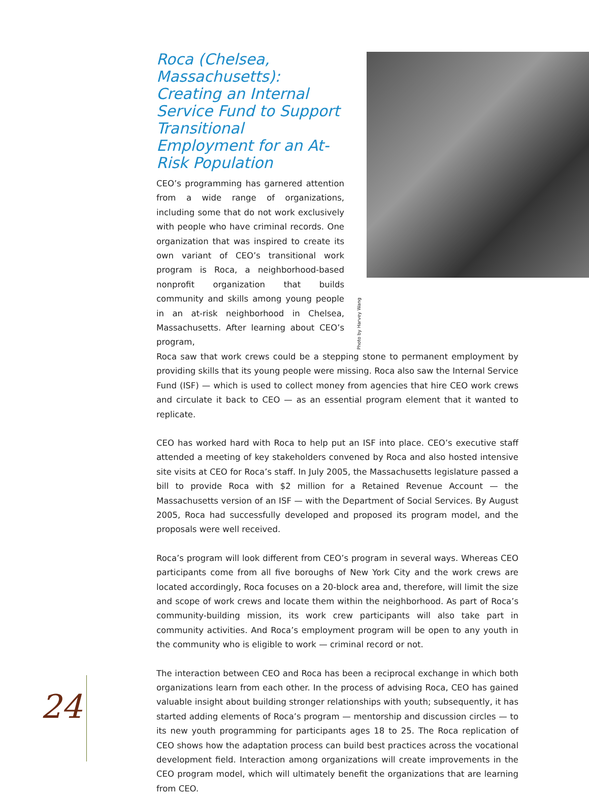Roca (Chelsea, Massachusetts): Creating an Internal Service Fund to Support Transitional Employment for an At-Risk Population
CEO’s programming has garnered attention from a wide range of organizations, including some that do not work exclusively with people who have criminal records. One organization that was inspired to create its own variant of CEO’s transitional work program is Roca, a neighbor­hood-based nonprofit organization that builds community and skills among young people in an at-risk neighborhood in Chelsea, Massa­chusetts. After learning about CEO’s program,
Photo by Harvey Wang
Roca saw that work crews could be a stepping stone to permanent employment by provid­ing skills that its young people were missing. Roca also saw the Internal Service Fund (ISF) — which is used to collect money from agencies that hire CEO work crews and circulate it back to CEO — as an essential program element that it wanted to replicate.
CEO has worked hard with Roca to help put an ISF into place. CEO’s executive staff attend­ed a meeting of key stakeholders convened by Roca and also hosted intensive site visits at CEO for Roca’s staff. In July 2005, the Massachusetts legislature passed a bill to provide Roca with $2 million for a Retained Revenue Account — the Massachusetts version of an ISF — with the Department of Social Services. By August 2005, Roca had successfully devel­oped and proposed its program model, and the proposals were well received.
Roca’s program will look different from CEO’s program in several ways. Whereas CEO par­ticipants come from all five boroughs of New York City and the work crews are located accordingly, Roca focuses on a 20-block area and, therefore, will limit the size and scope of work crews and locate them within the neighborhood. As part of Roca’s community-build­ing mission, its work crew participants will also take part in community activities. And Roca’s employment program will be open to any youth in the community who is eligible to work — criminal record or not.
The interaction between CEO and Roca has been a reciprocal exchange in which both organ­izations learn from each other. In the process of advising Roca, CEO has gained valuable insight about building stronger relationships with youth; subsequently, it has started adding elements of Roca’s program — mentorship and discussion circles — to its new youth pro­gramming for participants ages 18 to 25. The Roca replication of CEO shows how the adap­tation process can build best practices across the vocational development field. Interaction among organizations will create improvements in the CEO program model, which will ulti­mately benefit the organizations that are learning from CEO.
24